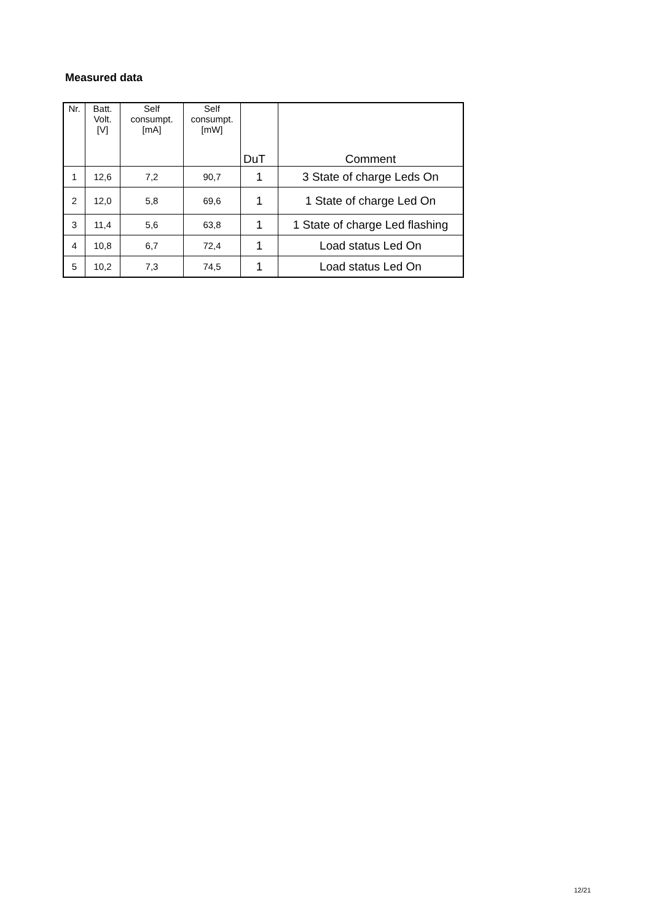Measured data
| Nr. | Batt. Volt. [V] | Self consumpt. [mA] | Self consumpt. [mW] | DuT | Comment |
| --- | --- | --- | --- | --- | --- |
| 1 | 12,6 | 7,2 | 90,7 | 1 | 3 State of charge Leds On |
| 2 | 12,0 | 5,8 | 69,6 | 1 | 1 State of charge Led On |
| 3 | 11,4 | 5,6 | 63,8 | 1 | 1 State of charge Led flashing |
| 4 | 10,8 | 6,7 | 72,4 | 1 | Load status Led On |
| 5 | 10,2 | 7,3 | 74,5 | 1 | Load status Led On |
12/21